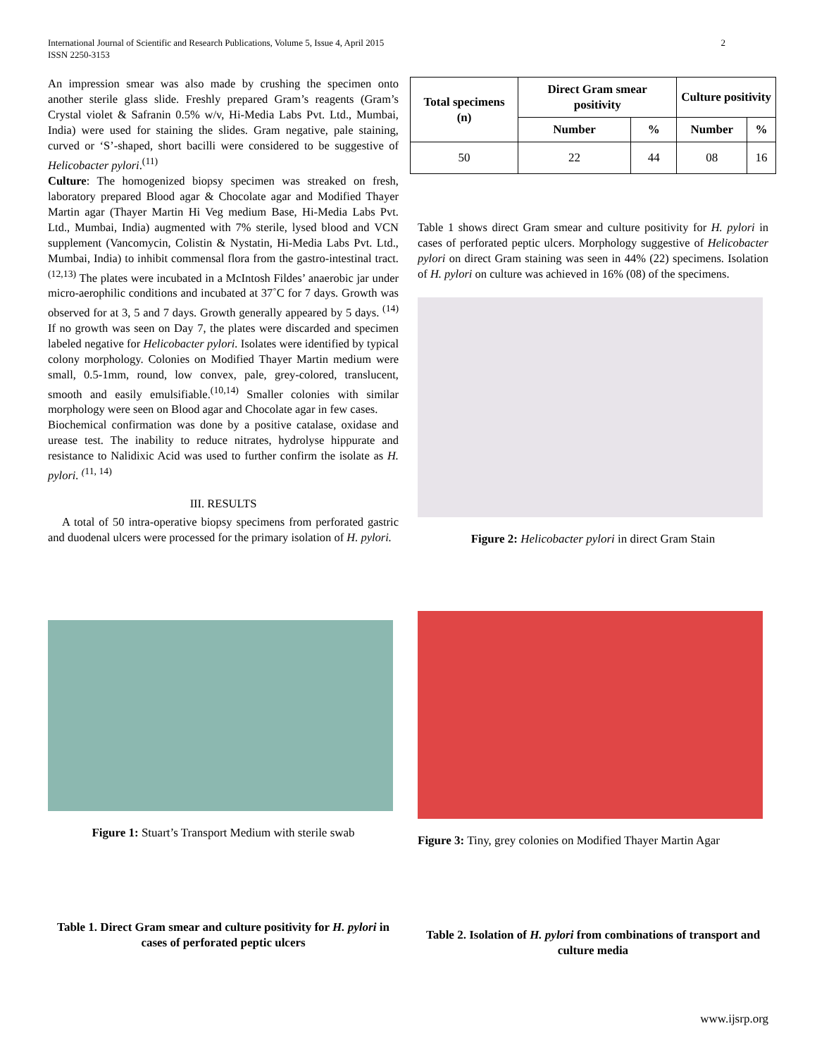International Journal of Scientific and Research Publications, Volume 5, Issue 4, April 2015
ISSN 2250-3153
2
An impression smear was also made by crushing the specimen onto another sterile glass slide. Freshly prepared Gram’s reagents (Gram’s Crystal violet & Safranin 0.5% w/v, Hi-Media Labs Pvt. Ltd., Mumbai, India) were used for staining the slides. Gram negative, pale staining, curved or ‘S’-shaped, short bacilli were considered to be suggestive of Helicobacter pylori.<sup>(11)</sup>
Culture: The homogenized biopsy specimen was streaked on fresh, laboratory prepared Blood agar & Chocolate agar and Modified Thayer Martin agar (Thayer Martin Hi Veg medium Base, Hi-Media Labs Pvt. Ltd., Mumbai, India) augmented with 7% sterile, lysed blood and VCN supplement (Vancomycin, Colistin & Nystatin, Hi-Media Labs Pvt. Ltd., Mumbai, India) to inhibit commensal flora from the gastro-intestinal tract.<sup>(12,13)</sup> The plates were incubated in a McIntosh Fildes’ anaerobic jar under micro-aerophilic conditions and incubated at 37˚C for 7 days. Growth was observed for at 3, 5 and 7 days. Growth generally appeared by 5 days. <sup>(14)</sup> If no growth was seen on Day 7, the plates were discarded and specimen labeled negative for Helicobacter pylori. Isolates were identified by typical colony morphology. Colonies on Modified Thayer Martin medium were small, 0.5-1mm, round, low convex, pale, grey-colored, translucent, smooth and easily emulsifiable.<sup>(10,14)</sup> Smaller colonies with similar morphology were seen on Blood agar and Chocolate agar in few cases.
Biochemical confirmation was done by a positive catalase, oxidase and urease test. The inability to reduce nitrates, hydrolyse hippurate and resistance to Nalidixic Acid was used to further confirm the isolate as H. pylori. <sup>(</sup><sup>11, 14)</sup>
III. RESULTS
A total of 50 intra-operative biopsy specimens from perforated gastric and duodenal ulcers were processed for the primary isolation of H. pylori.
| Total specimens (n) | Direct Gram smear positivity | | Culture positivity | |
| --- | --- | --- | --- | --- |
| | Number | % | Number | % |
| 50 | 22 | 44 | 08 | 16 |
Table 1 shows direct Gram smear and culture positivity for H. pylori in cases of perforated peptic ulcers. Morphology suggestive of Helicobacter pylori on direct Gram staining was seen in 44% (22) specimens. Isolation of H. pylori on culture was achieved in 16% (08) of the specimens.
Figure 2: Helicobacter pylori in direct Gram Stain
Figure 1: Stuart’s Transport Medium with sterile swab
Table 1. Direct Gram smear and culture positivity for H. pylori in cases of perforated peptic ulcers
Figure 3: Tiny, grey colonies on Modified Thayer Martin Agar
Table 2. Isolation of H. pylori from combinations of transport and culture media
www.ijsrp.org